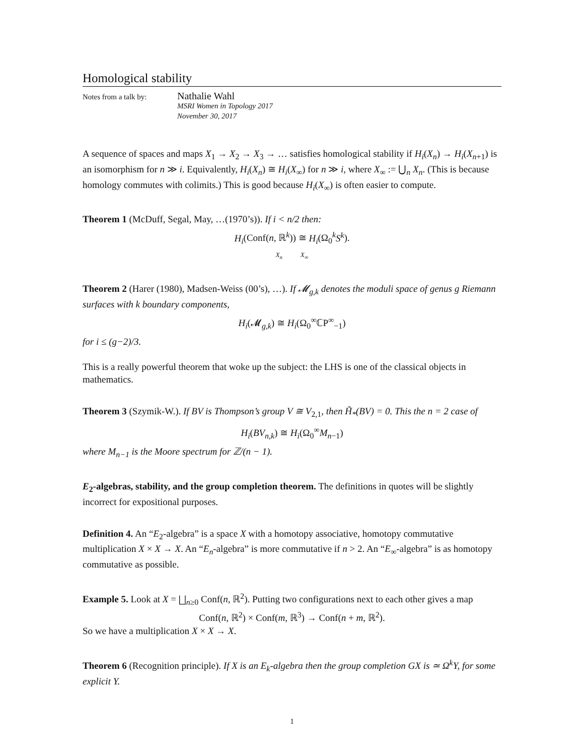Homological stability
Notes from a talk by:
Nathalie Wahl
MSRI Women in Topology 2017
November 30, 2017
A sequence of spaces and maps X<sub>1</sub> → X<sub>2</sub> → X<sub>3</sub> → … satisfies homological stability if H<sub>i</sub>(X<sub>n</sub>) → H<sub>i</sub>(X<sub>n+1</sub>) is an isomorphism for n ≫ i. Equivalently, H<sub>i</sub>(X<sub>n</sub>) ≅ H<sub>i</sub>(X<sub>∞</sub>) for n ≫ i, where X<sub>∞</sub> := ⋃<sub>n</sub> X<sub>n</sub>. (This is because homology commutes with colimits.) This is good because H<sub>i</sub>(X<sub>∞</sub>) is often easier to compute.
Theorem 1 (McDuff, Segal, May, …(1970’s)). If i < n/2 then:
H<sub>i</sub>(Conf(n, ℝ<sup>k</sup>)) ≅ H<sub>i</sub>(Ω<sub>0</sub><sup>k</sup>S<sup>k</sup>).
X<sub>n</sub> X<sub>∞</sub>
Theorem 2 (Harer (1980), Madsen-Weiss (00’s), …). If 𝓜<sub>g,k</sub> denotes the moduli space of genus g Riemann surfaces with k boundary components,
H<sub>i</sub>(𝓜<sub>g,k</sub>) ≅ H<sub>i</sub>(Ω<sub>0</sub><sup>∞</sup>ℂP<sup>∞</sup><sub>−1</sub>)
for i ≤ (g−2)/3.
This is a really powerful theorem that woke up the subject: the LHS is one of the classical objects in mathematics.
Theorem 3 (Szymik-W.). If BV is Thompson’s group V ≅ V<sub>2,1</sub>, then H̃<sub>*</sub>(BV) = 0. This the n = 2 case of
H<sub>i</sub>(BV<sub>n,k</sub>) ≅ H<sub>i</sub>(Ω<sub>0</sub><sup>∞</sup>M<sub>n−1</sub>)
where M<sub>n−1</sub> is the Moore spectrum for ℤ/(n − 1).
E<sub>2</sub>-algebras, stability, and the group completion theorem. The definitions in quotes will be slightly incorrect for expositional purposes.
Definition 4. An “E<sub>2</sub>-algebra” is a space X with a homotopy associative, homotopy commutative multiplication X × X → X. An “E<sub>n</sub>-algebra” is more commutative if n > 2. An “E<sub>∞</sub>-algebra” is as homotopy commutative as possible.
Example 5. Look at X = ⨆<sub>n≥0</sub> Conf(n, ℝ<sup>2</sup>). Putting two configurations next to each other gives a map
Conf(n, ℝ<sup>2</sup>) × Conf(m, ℝ<sup>3</sup>) → Conf(n + m, ℝ<sup>2</sup>).
So we have a multiplication X × X → X.
Theorem 6 (Recognition principle). If X is an E<sub>k</sub>-algebra then the group completion GX is ≃ Ω<sup>k</sup>Y, for some explicit Y.
1